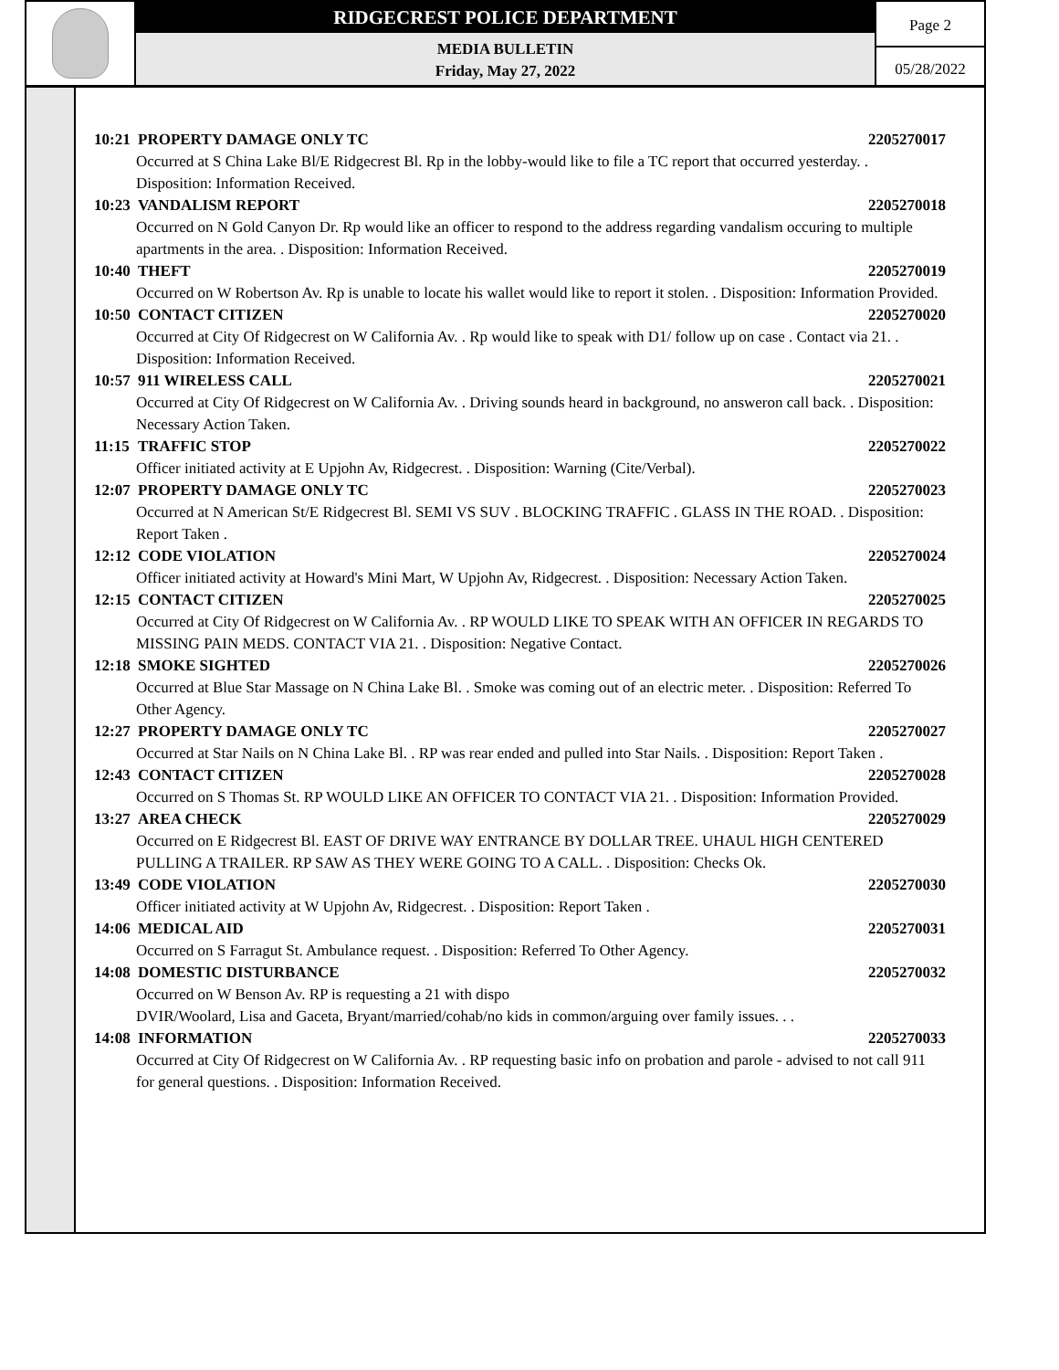RIDGECREST POLICE DEPARTMENT
MEDIA BULLETIN
Friday, May 27, 2022
Page 2
05/28/2022
10:21 PROPERTY DAMAGE ONLY TC 2205270017
Occurred at S China Lake Bl/E Ridgecrest Bl. Rp in the lobby-would like to file a TC report that occurred yesterday. . Disposition: Information Received.
10:23 VANDALISM REPORT 2205270018
Occurred on N Gold Canyon Dr. Rp would like an officer to respond to the address regarding vandalism occuring to multiple apartments in the area. . Disposition: Information Received.
10:40 THEFT 2205270019
Occurred on W Robertson Av. Rp is unable to locate his wallet would like to report it stolen. . Disposition: Information Provided.
10:50 CONTACT CITIZEN 2205270020
Occurred at City Of Ridgecrest on W California Av. . Rp would like to speak with D1/ follow up on case . Contact via 21. . Disposition: Information Received.
10:57 911 WIRELESS CALL 2205270021
Occurred at City Of Ridgecrest on W California Av. . Driving sounds heard in background, no answeron call back. . Disposition: Necessary Action Taken.
11:15 TRAFFIC STOP 2205270022
Officer initiated activity at E Upjohn Av, Ridgecrest. . Disposition: Warning (Cite/Verbal).
12:07 PROPERTY DAMAGE ONLY TC 2205270023
Occurred at N American St/E Ridgecrest Bl. SEMI VS SUV . BLOCKING TRAFFIC . GLASS IN THE ROAD. . Disposition: Report Taken .
12:12 CODE VIOLATION 2205270024
Officer initiated activity at Howard's Mini Mart, W Upjohn Av, Ridgecrest. . Disposition: Necessary Action Taken.
12:15 CONTACT CITIZEN 2205270025
Occurred at City Of Ridgecrest on W California Av. . RP WOULD LIKE TO SPEAK WITH AN OFFICER IN REGARDS TO MISSING PAIN MEDS. CONTACT VIA 21. . Disposition: Negative Contact.
12:18 SMOKE SIGHTED 2205270026
Occurred at Blue Star Massage on N China Lake Bl. . Smoke was coming out of an electric meter. . Disposition: Referred To Other Agency.
12:27 PROPERTY DAMAGE ONLY TC 2205270027
Occurred at Star Nails on N China Lake Bl. . RP was rear ended and pulled into Star Nails. . Disposition: Report Taken .
12:43 CONTACT CITIZEN 2205270028
Occurred on S Thomas St. RP WOULD LIKE AN OFFICER TO CONTACT VIA 21. . Disposition: Information Provided.
13:27 AREA CHECK 2205270029
Occurred on E Ridgecrest Bl. EAST OF DRIVE WAY ENTRANCE BY DOLLAR TREE. UHAUL HIGH CENTERED PULLING A TRAILER. RP SAW AS THEY WERE GOING TO A CALL. . Disposition: Checks Ok.
13:49 CODE VIOLATION 2205270030
Officer initiated activity at W Upjohn Av, Ridgecrest. . Disposition: Report Taken .
14:06 MEDICAL AID 2205270031
Occurred on S Farragut St. Ambulance request. . Disposition: Referred To Other Agency.
14:08 DOMESTIC DISTURBANCE 2205270032
Occurred on W Benson Av. RP is requesting a 21 with dispo
DVIR/Woolard, Lisa and Gaceta, Bryant/married/cohab/no kids in common/arguing over family issues. . .
14:08 INFORMATION 2205270033
Occurred at City Of Ridgecrest on W California Av. . RP requesting basic info on probation and parole - advised to not call 911 for general questions. . Disposition: Information Received.